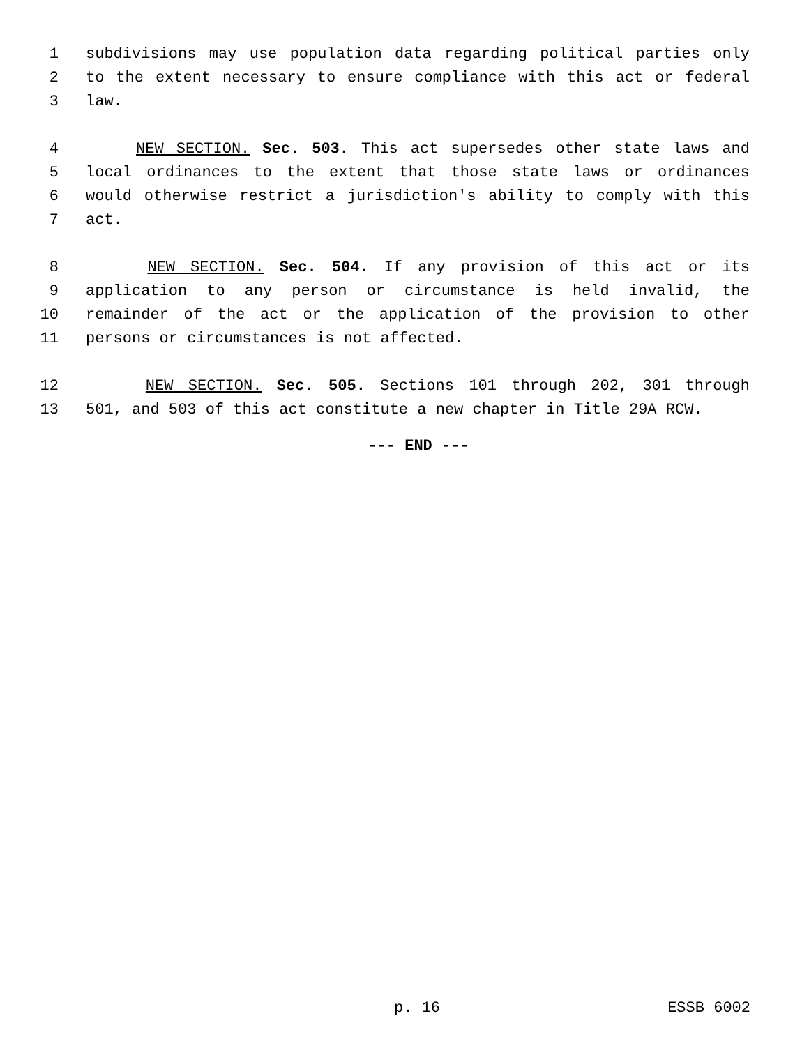1 subdivisions may use population data regarding political parties only
2 to the extent necessary to ensure compliance with this act or federal
3 law.
4 NEW SECTION. Sec. 503. This act supersedes other state laws and
5 local ordinances to the extent that those state laws or ordinances
6 would otherwise restrict a jurisdiction's ability to comply with this
7 act.
8 NEW SECTION. Sec. 504. If any provision of this act or its
9 application to any person or circumstance is held invalid, the
10 remainder of the act or the application of the provision to other
11 persons or circumstances is not affected.
12 NEW SECTION. Sec. 505. Sections 101 through 202, 301 through
13 501, and 503 of this act constitute a new chapter in Title 29A RCW.
--- END ---
p. 16 ESSB 6002